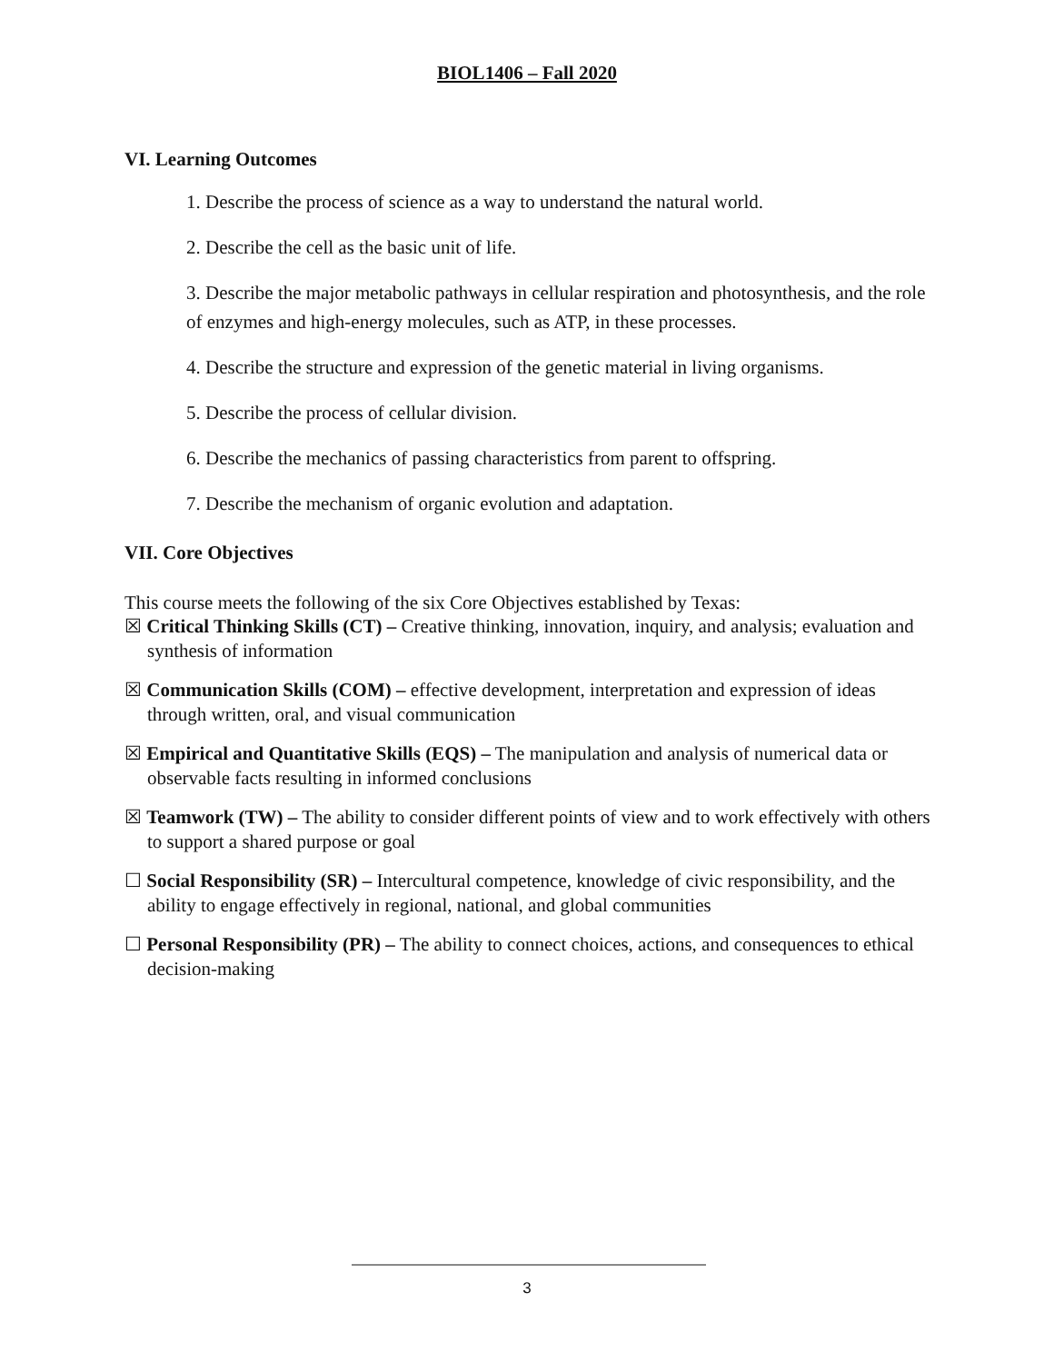BIOL1406 – Fall 2020
VI. Learning Outcomes
1. Describe the process of science as a way to understand the natural world.
2. Describe the cell as the basic unit of life.
3. Describe the major metabolic pathways in cellular respiration and photosynthesis, and the role of enzymes and high-energy molecules, such as ATP, in these processes.
4. Describe the structure and expression of the genetic material in living organisms.
5. Describe the process of cellular division.
6. Describe the mechanics of passing characteristics from parent to offspring.
7. Describe the mechanism of organic evolution and adaptation.
VII. Core Objectives
This course meets the following of the six Core Objectives established by Texas:
☒ Critical Thinking Skills (CT) – Creative thinking, innovation, inquiry, and analysis; evaluation and synthesis of information
☒ Communication Skills (COM) – effective development, interpretation and expression of ideas through written, oral, and visual communication
☒ Empirical and Quantitative Skills (EQS) – The manipulation and analysis of numerical data or observable facts resulting in informed conclusions
☒ Teamwork (TW) – The ability to consider different points of view and to work effectively with others to support a shared purpose or goal
☐ Social Responsibility (SR) – Intercultural competence, knowledge of civic responsibility, and the ability to engage effectively in regional, national, and global communities
☐ Personal Responsibility (PR) – The ability to connect choices, actions, and consequences to ethical decision-making
3